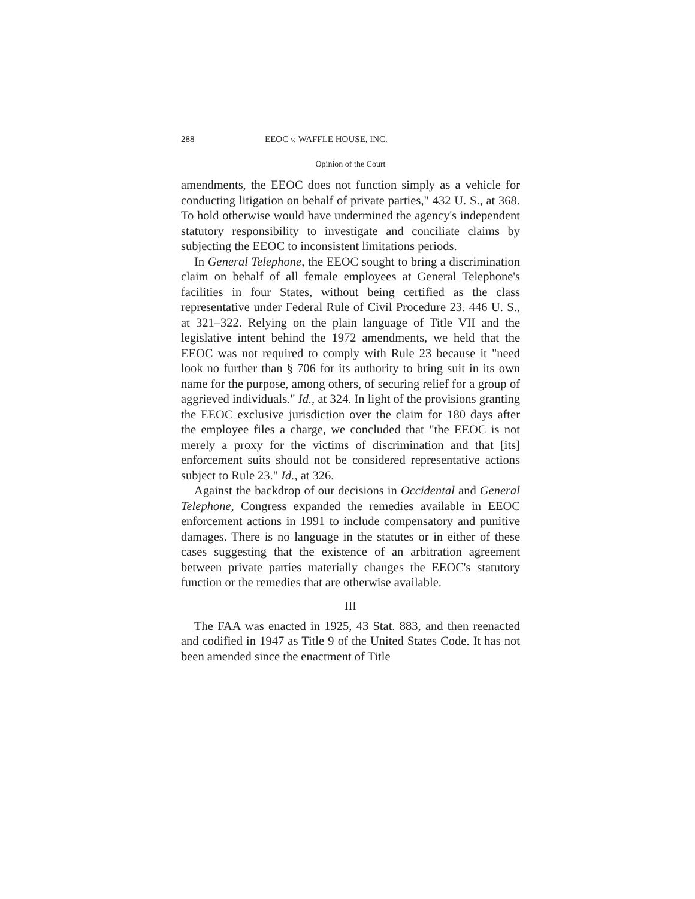288 EEOC v. WAFFLE HOUSE, INC.
Opinion of the Court
amendments, the EEOC does not function simply as a vehicle for conducting litigation on behalf of private parties," 432 U. S., at 368. To hold otherwise would have undermined the agency's independent statutory responsibility to investigate and conciliate claims by subjecting the EEOC to inconsistent limitations periods.
In General Telephone, the EEOC sought to bring a discrimination claim on behalf of all female employees at General Telephone's facilities in four States, without being certified as the class representative under Federal Rule of Civil Procedure 23. 446 U. S., at 321–322. Relying on the plain language of Title VII and the legislative intent behind the 1972 amendments, we held that the EEOC was not required to comply with Rule 23 because it "need look no further than § 706 for its authority to bring suit in its own name for the purpose, among others, of securing relief for a group of aggrieved individuals." Id., at 324. In light of the provisions granting the EEOC exclusive jurisdiction over the claim for 180 days after the employee files a charge, we concluded that "the EEOC is not merely a proxy for the victims of discrimination and that [its] enforcement suits should not be considered representative actions subject to Rule 23." Id., at 326.
Against the backdrop of our decisions in Occidental and General Telephone, Congress expanded the remedies available in EEOC enforcement actions in 1991 to include compensatory and punitive damages. There is no language in the statutes or in either of these cases suggesting that the existence of an arbitration agreement between private parties materially changes the EEOC's statutory function or the remedies that are otherwise available.
III
The FAA was enacted in 1925, 43 Stat. 883, and then reenacted and codified in 1947 as Title 9 of the United States Code. It has not been amended since the enactment of Title